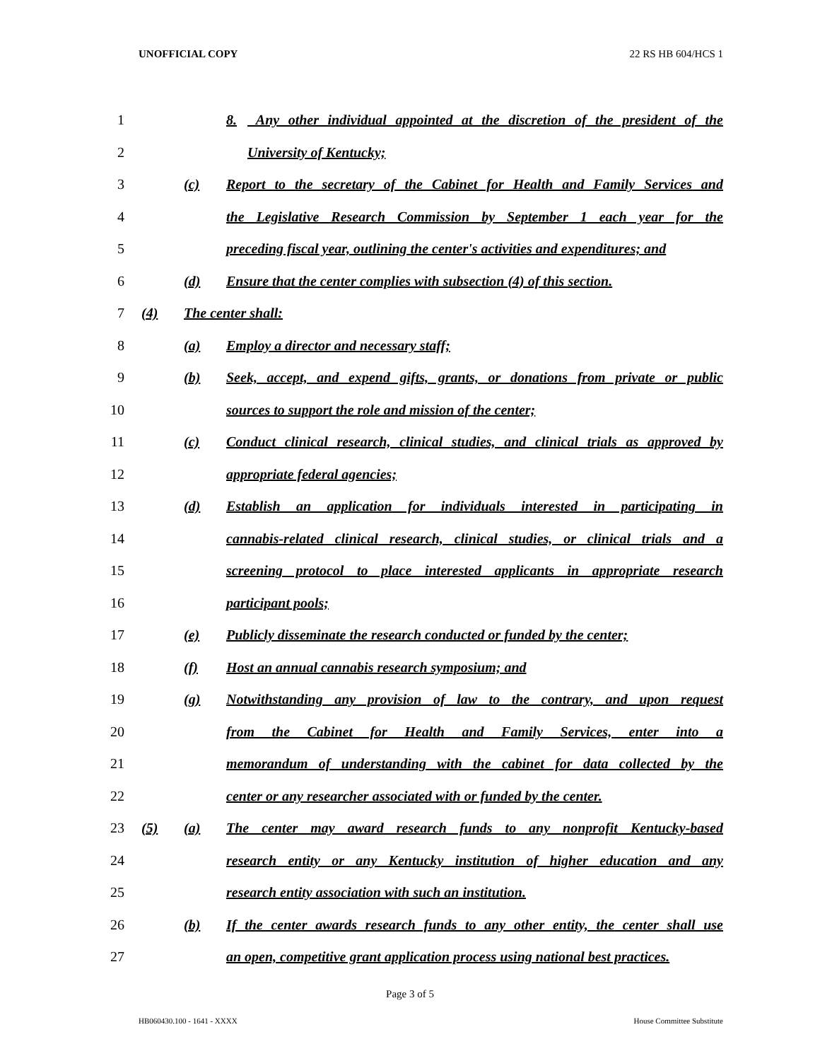UNOFFICIAL COPY 22 RS HB 604/HCS 1
1 8. Any other individual appointed at the discretion of the president of the
2 University of Kentucky;
3 (c) Report to the secretary of the Cabinet for Health and Family Services and
4 the Legislative Research Commission by September 1 each year for the
5 preceding fiscal year, outlining the center's activities and expenditures; and
6 (d) Ensure that the center complies with subsection (4) of this section.
7 (4) The center shall:
8 (a) Employ a director and necessary staff;
9 (b) Seek, accept, and expend gifts, grants, or donations from private or public
10 sources to support the role and mission of the center;
11 (c) Conduct clinical research, clinical studies, and clinical trials as approved by
12 appropriate federal agencies;
13 (d) Establish an application for individuals interested in participating in
14 cannabis-related clinical research, clinical studies, or clinical trials and a
15 screening protocol to place interested applicants in appropriate research
16 participant pools;
17 (e) Publicly disseminate the research conducted or funded by the center;
18 (f) Host an annual cannabis research symposium; and
19 (g) Notwithstanding any provision of law to the contrary, and upon request
20 from the Cabinet for Health and Family Services, enter into a
21 memorandum of understanding with the cabinet for data collected by the
22 center or any researcher associated with or funded by the center.
23 (5) (a) The center may award research funds to any nonprofit Kentucky-based
24 research entity or any Kentucky institution of higher education and any
25 research entity association with such an institution.
26 (b) If the center awards research funds to any other entity, the center shall use
27 an open, competitive grant application process using national best practices.
Page 3 of 5
HB060430.100 - 1641 - XXXX House Committee Substitute